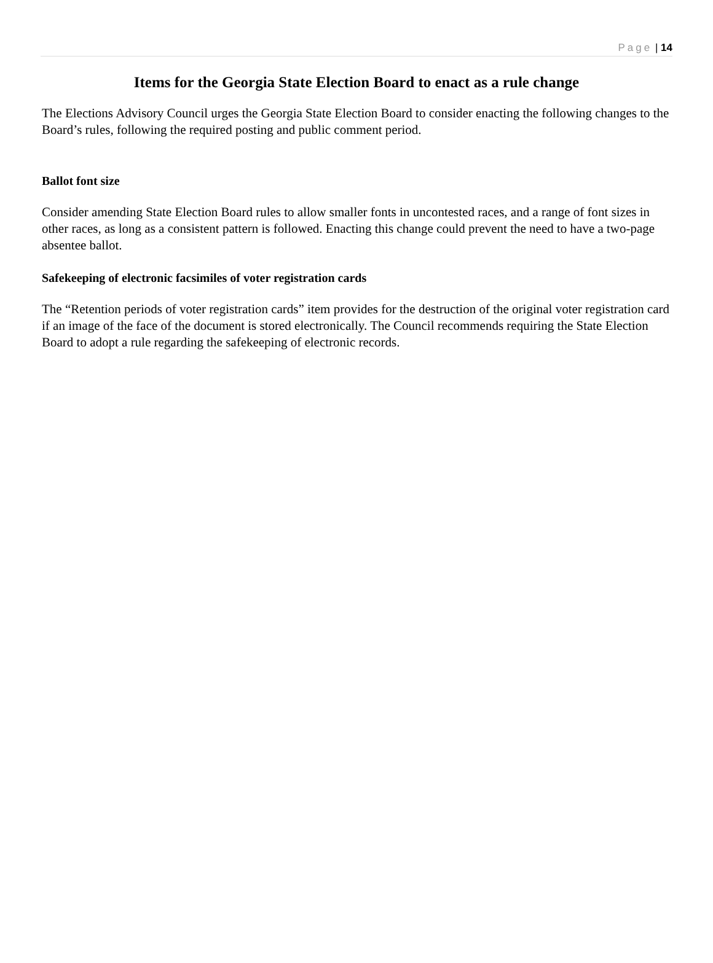Page | 14
Items for the Georgia State Election Board to enact as a rule change
The Elections Advisory Council urges the Georgia State Election Board to consider enacting the following changes to the Board’s rules, following the required posting and public comment period.
Ballot font size
Consider amending State Election Board rules to allow smaller fonts in uncontested races, and a range of font sizes in other races, as long as a consistent pattern is followed. Enacting this change could prevent the need to have a two-page absentee ballot.
Safekeeping of electronic facsimiles of voter registration cards
The “Retention periods of voter registration cards” item provides for the destruction of the original voter registration card if an image of the face of the document is stored electronically. The Council recommends requiring the State Election Board to adopt a rule regarding the safekeeping of electronic records.